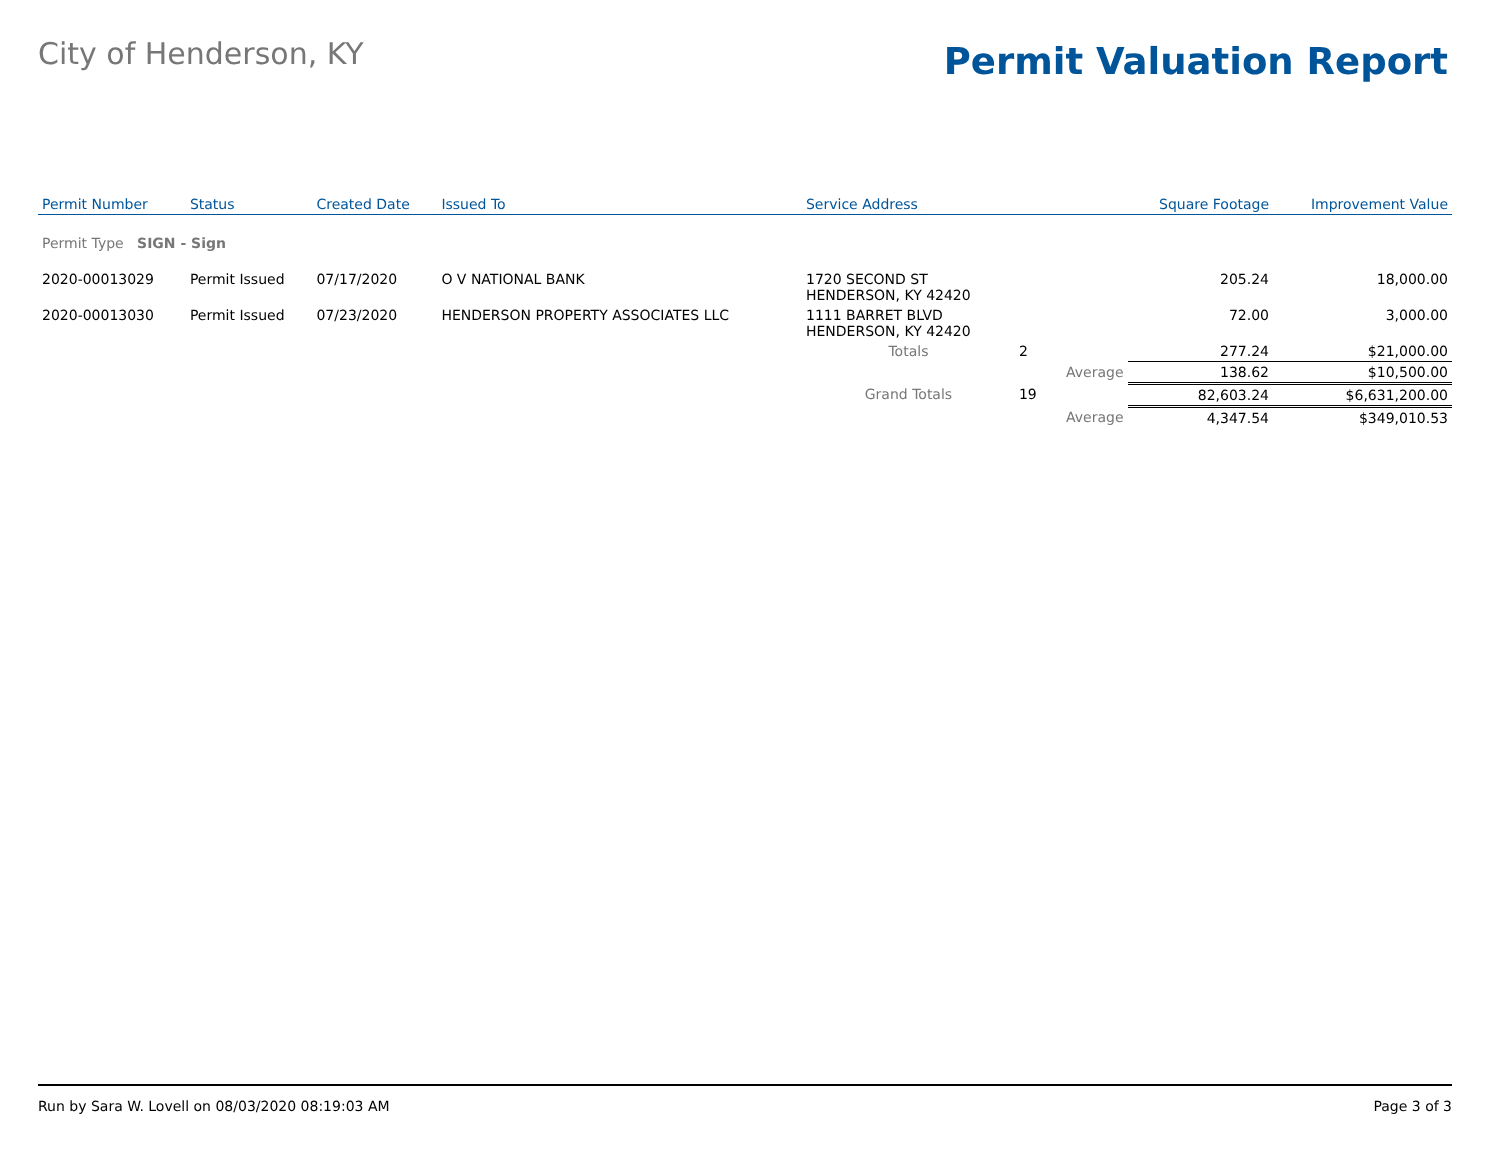City of Henderson, KY
Permit Valuation Report
| Permit Number | Status | Created Date | Issued To | Service Address | | | Square Footage | Improvement Value |
| --- | --- | --- | --- | --- | --- | --- | --- | --- |
| Permit Type SIGN - Sign | | | | | | | | |
| 2020-00013029 | Permit Issued | 07/17/2020 | O V NATIONAL BANK | 1720 SECOND ST HENDERSON, KY 42420 | | | 205.24 | 18,000.00 |
| 2020-00013030 | Permit Issued | 07/23/2020 | HENDERSON PROPERTY ASSOCIATES LLC | 1111 BARRET BLVD HENDERSON, KY 42420 | | | 72.00 | 3,000.00 |
| | | | | Totals | 2 | | 277.24 | $21,000.00 |
| | | | | | | Average | 138.62 | $10,500.00 |
| | | | | Grand Totals | 19 | | 82,603.24 | $6,631,200.00 |
| | | | | | | Average | 4,347.54 | $349,010.53 |
Run by Sara W. Lovell on 08/03/2020 08:19:03 AM Page 3 of 3